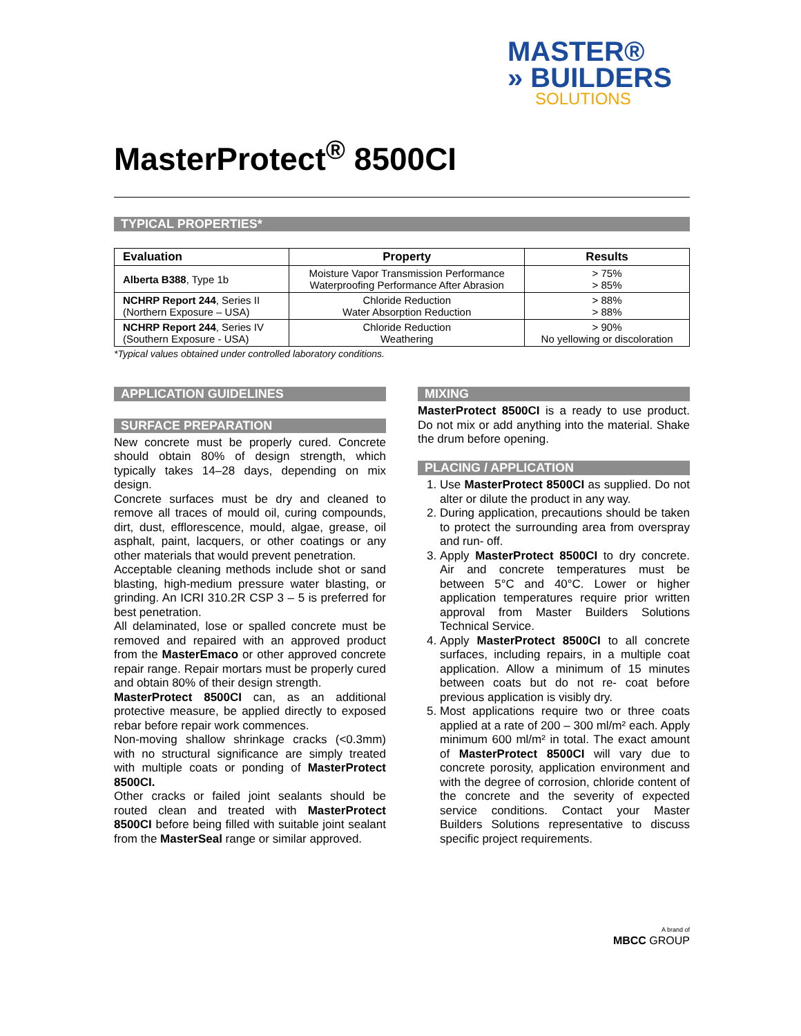MASTER®
» BUILDERS
SOLUTIONS
MasterProtect<sup>®</sup> 8500CI
TYPICAL PROPERTIES*
| Evaluation | Property | Results |
| --- | --- | --- |
| Alberta B388 , Type 1b | Moisture Vapor Transmission Performance Waterproofing Performance After Abrasion | > 75% > 85% |
| NCHRP Report 244 , Series II (Northern Exposure – USA) | Chloride Reduction Water Absorption Reduction | > 88% > 88% |
| NCHRP Report 244 , Series IV (Southern Exposure - USA) | Chloride Reduction Weathering | > 90% No yellowing or discoloration |
*Typical values obtained under controlled laboratory conditions.
APPLICATION GUIDELINES
SURFACE PREPARATION
New concrete must be properly cured. Concrete should obtain 80% of design strength, which typically takes 14–28 days, depending on mix design.
Concrete surfaces must be dry and cleaned to remove all traces of mould oil, curing compounds, dirt, dust, efflorescence, mould, algae, grease, oil asphalt, paint, lacquers, or other coatings or any other materials that would prevent penetration.
Acceptable cleaning methods include shot or sand blasting, high-medium pressure water blasting, or grinding. An ICRI 310.2R CSP 3 – 5 is preferred for best penetration.
All delaminated, lose or spalled concrete must be removed and repaired with an approved product from the MasterEmaco or other approved concrete repair range. Repair mortars must be properly cured and obtain 80% of their design strength.
MasterProtect 8500CI can, as an additional protective measure, be applied directly to exposed rebar before repair work commences.
Non-moving shallow shrinkage cracks (<0.3mm) with no structural significance are simply treated with multiple coats or ponding of MasterProtect 8500CI.
Other cracks or failed joint sealants should be routed clean and treated with MasterProtect 8500CI before being filled with suitable joint sealant from the MasterSeal range or similar approved.
MIXING
MasterProtect 8500CI is a ready to use product. Do not mix or add anything into the material. Shake the drum before opening.
PLACING / APPLICATION
1. Use MasterProtect 8500CI as supplied. Do not alter or dilute the product in any way.
2. During application, precautions should be taken to protect the surrounding area from overspray and run- off.
3. Apply MasterProtect 8500CI to dry concrete. Air and concrete temperatures must be between 5°C and 40°C. Lower or higher application temperatures require prior written approval from Master Builders Solutions Technical Service.
4. Apply MasterProtect 8500CI to all concrete surfaces, including repairs, in a multiple coat application. Allow a minimum of 15 minutes between coats but do not re- coat before previous application is visibly dry.
5. Most applications require two or three coats applied at a rate of 200 – 300 ml/m² each. Apply minimum 600 ml/m² in total. The exact amount of MasterProtect 8500CI will vary due to concrete porosity, application environment and with the degree of corrosion, chloride content of the concrete and the severity of expected service conditions. Contact your Master Builders Solutions representative to discuss specific project requirements.
A brand of
MBCC GROUP